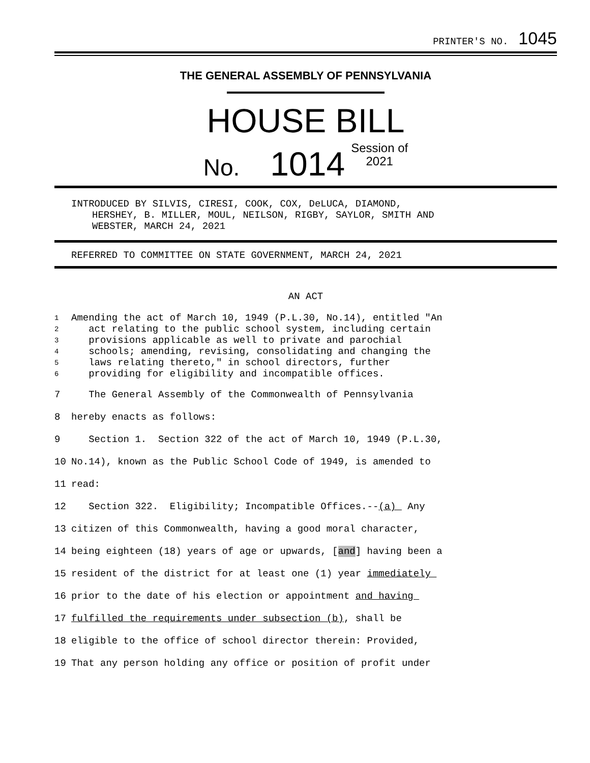PRINTER'S NO. 1045
THE GENERAL ASSEMBLY OF PENNSYLVANIA
HOUSE BILL
No. 1014 Session of
2021
INTRODUCED BY SILVIS, CIRESI, COOK, COX, DeLUCA, DIAMOND,
HERSHEY, B. MILLER, MOUL, NEILSON, RIGBY, SAYLOR, SMITH AND
WEBSTER, MARCH 24, 2021
REFERRED TO COMMITTEE ON STATE GOVERNMENT, MARCH 24, 2021
AN ACT
1 Amending the act of March 10, 1949 (P.L.30, No.14), entitled "An
2 act relating to the public school system, including certain
3 provisions applicable as well to private and parochial
4 schools; amending, revising, consolidating and changing the
5 laws relating thereto," in school directors, further
6 providing for eligibility and incompatible offices.
7 The General Assembly of the Commonwealth of Pennsylvania
8 hereby enacts as follows:
9 Section 1. Section 322 of the act of March 10, 1949 (P.L.30,
10 No.14), known as the Public School Code of 1949, is amended to
11 read:
12 Section 322. Eligibility; Incompatible Offices.--(a) Any
13 citizen of this Commonwealth, having a good moral character,
14 being eighteen (18) years of age or upwards, [and] having been a
15 resident of the district for at least one (1) year immediately
16 prior to the date of his election or appointment and having
17 fulfilled the requirements under subsection (b), shall be
18 eligible to the office of school director therein: Provided,
19 That any person holding any office or position of profit under